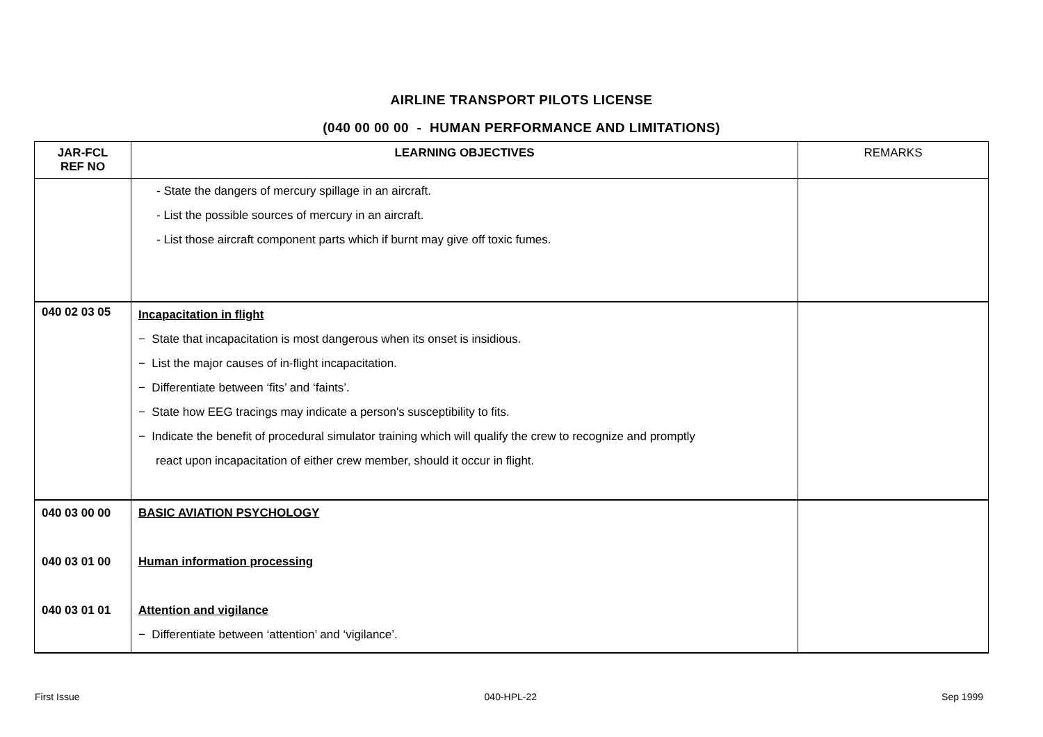AIRLINE TRANSPORT PILOTS LICENSE
(040 00 00 00 - HUMAN PERFORMANCE AND LIMITATIONS)
| JAR-FCL REF NO | LEARNING OBJECTIVES | REMARKS |
| --- | --- | --- |
| | - State the dangers of mercury spillage in an aircraft. - List the possible sources of mercury in an aircraft. - List those aircraft component parts which if burnt may give off toxic fumes. | |
| 040 02 03 05 | Incapacitation in flight − State that incapacitation is most dangerous when its onset is insidious. − List the major causes of in-flight incapacitation. − Differentiate between ‘fits’ and ‘faints’. − State how EEG tracings may indicate a person's susceptibility to fits. − Indicate the benefit of procedural simulator training which will qualify the crew to recognize and promptly react upon incapacitation of either crew member, should it occur in flight. | |
| 040 03 00 00 040 03 01 00 040 03 01 01 | BASIC AVIATION PSYCHOLOGY Human information processing Attention and vigilance − Differentiate between ‘attention’ and ‘vigilance’. | |
First Issue 040-HPL-22 Sep 1999